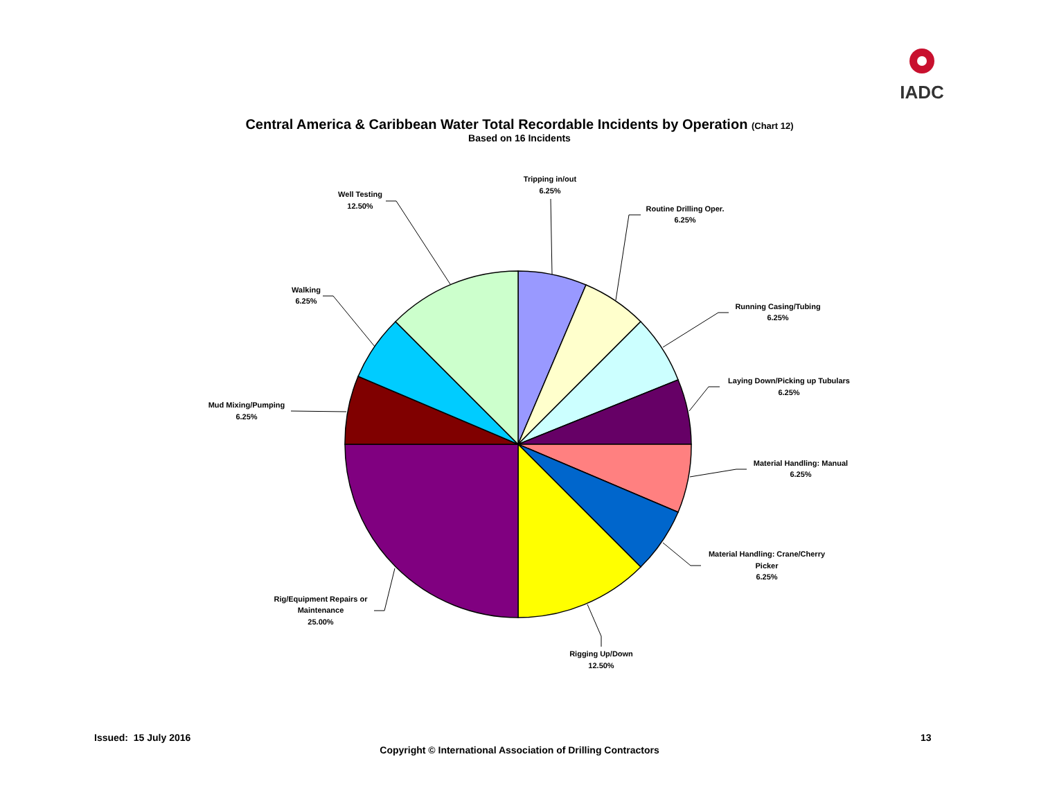IADC
Central America & Caribbean Water Total Recordable Incidents by Operation (Chart 12)
Based on 16 Incidents
Tripping in/out
6.25%
Routine Drilling Oper.
6.25%
Running Casing/Tubing
6.25%
Laying Down/Picking up Tubulars
6.25%
Material Handling: Manual
6.25%
Material Handling: Crane/Cherry
Picker
6.25%
Rigging Up/Down
12.50%
Rig/Equipment Repairs or
Maintenance
25.00%
Mud Mixing/Pumping
6.25%
Walking
6.25%
Well Testing
12.50%
Issued: 15 July 2016 13
Copyright © International Association of Drilling Contractors